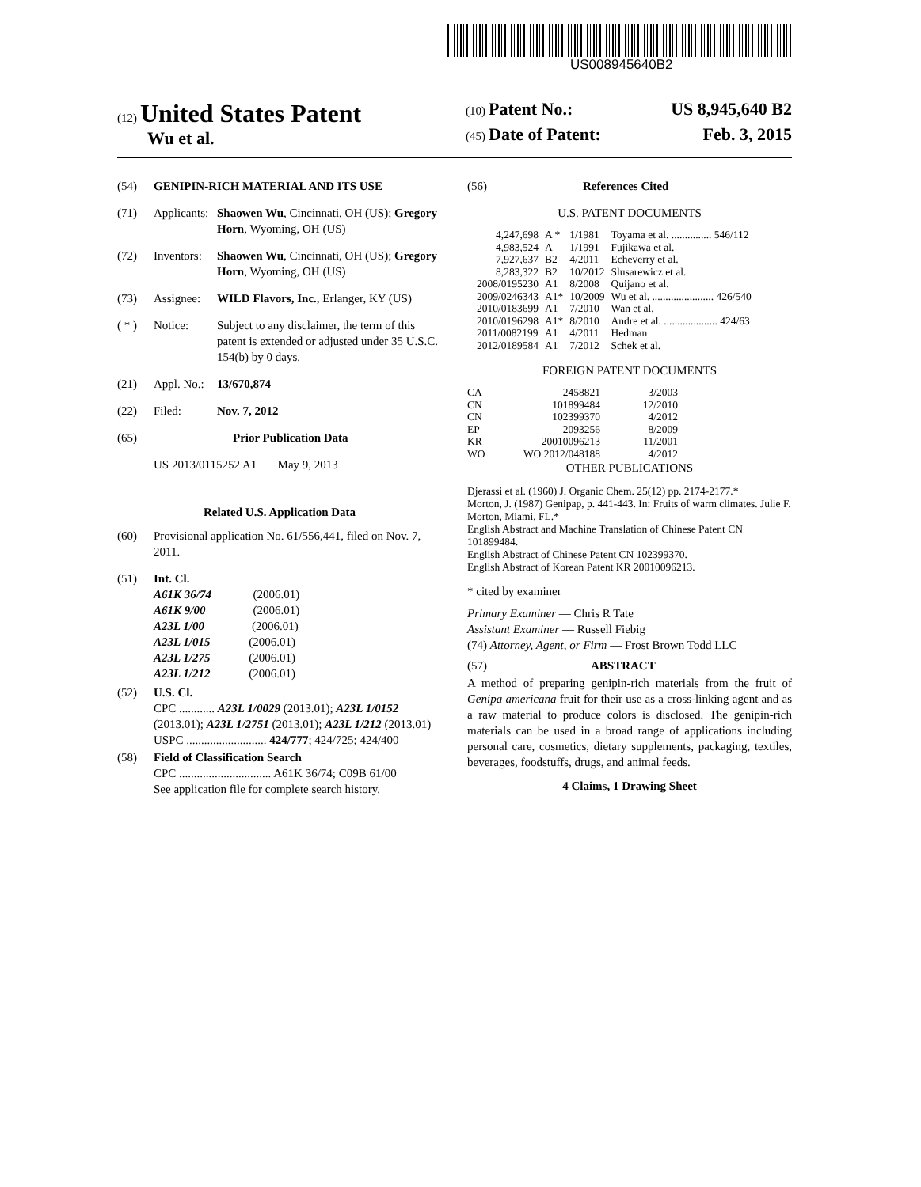US008945640B2
(12) United States Patent
Wu et al.
(10) Patent No.: US 8,945,640 B2
(45) Date of Patent: Feb. 3, 2015
(54) GENIPIN-RICH MATERIAL AND ITS USE
(71) Applicants: Shaowen Wu, Cincinnati, OH (US); Gregory Horn, Wyoming, OH (US)
(72) Inventors: Shaowen Wu, Cincinnati, OH (US); Gregory Horn, Wyoming, OH (US)
(73) Assignee: WILD Flavors, Inc., Erlanger, KY (US)
( * ) Notice: Subject to any disclaimer, the term of this patent is extended or adjusted under 35 U.S.C. 154(b) by 0 days.
(21) Appl. No.: 13/670,874
(22) Filed: Nov. 7, 2012
(65) Prior Publication Data
US 2013/0115252 A1 May 9, 2013
Related U.S. Application Data
(60) Provisional application No. 61/556,441, filed on Nov. 7, 2011.
(51) Int. Cl.
A61K 36/74 (2006.01)
A61K 9/00 (2006.01)
A23L 1/00 (2006.01)
A23L 1/015 (2006.01)
A23L 1/275 (2006.01)
A23L 1/212 (2006.01)
(52) U.S. Cl.
CPC ............ A23L 1/0029 (2013.01); A23L 1/0152 (2013.01); A23L 1/2751 (2013.01); A23L 1/212 (2013.01)
USPC ........................... 424/777; 424/725; 424/400
(58) Field of Classification Search
CPC ............................... A61K 36/74; C09B 61/00
See application file for complete search history.
(56) References Cited
U.S. PATENT DOCUMENTS
| 4,247,698 | A * | 1/1981 | Toyama et al. ............... 546/112 |
| 4,983,524 | A | 1/1991 | Fujikawa et al. |
| 7,927,637 | B2 | 4/2011 | Echeverry et al. |
| 8,283,322 | B2 | 10/2012 | Slusarewicz et al. |
| 2008/0195230 | A1 | 8/2008 | Quijano et al. |
| 2009/0246343 | A1* | 10/2009 | Wu et al. ....................... 426/540 |
| 2010/0183699 | A1 | 7/2010 | Wan et al. |
| 2010/0196298 | A1* | 8/2010 | Andre et al. .................... 424/63 |
| 2011/0082199 | A1 | 4/2011 | Hedman |
| 2012/0189584 | A1 | 7/2012 | Schek et al. |
FOREIGN PATENT DOCUMENTS
| CA | 2458821 | 3/2003 |
| CN | 101899484 | 12/2010 |
| CN | 102399370 | 4/2012 |
| EP | 2093256 | 8/2009 |
| KR | 20010096213 | 11/2001 |
| WO | WO 2012/048188 | 4/2012 |
OTHER PUBLICATIONS
Djerassi et al. (1960) J. Organic Chem. 25(12) pp. 2174-2177.*
Morton, J. (1987) Genipap, p. 441-443. In: Fruits of warm climates. Julie F. Morton, Miami, FL.*
English Abstract and Machine Translation of Chinese Patent CN 101899484.
English Abstract of Chinese Patent CN 102399370.
English Abstract of Korean Patent KR 20010096213.
* cited by examiner
Primary Examiner — Chris R Tate
Assistant Examiner — Russell Fiebig
(74) Attorney, Agent, or Firm — Frost Brown Todd LLC
(57) ABSTRACT
A method of preparing genipin-rich materials from the fruit of Genipa americana fruit for their use as a cross-linking agent and as a raw material to produce colors is disclosed. The genipin-rich materials can be used in a broad range of applications including personal care, cosmetics, dietary supplements, packaging, textiles, beverages, foodstuffs, drugs, and animal feeds.
4 Claims, 1 Drawing Sheet